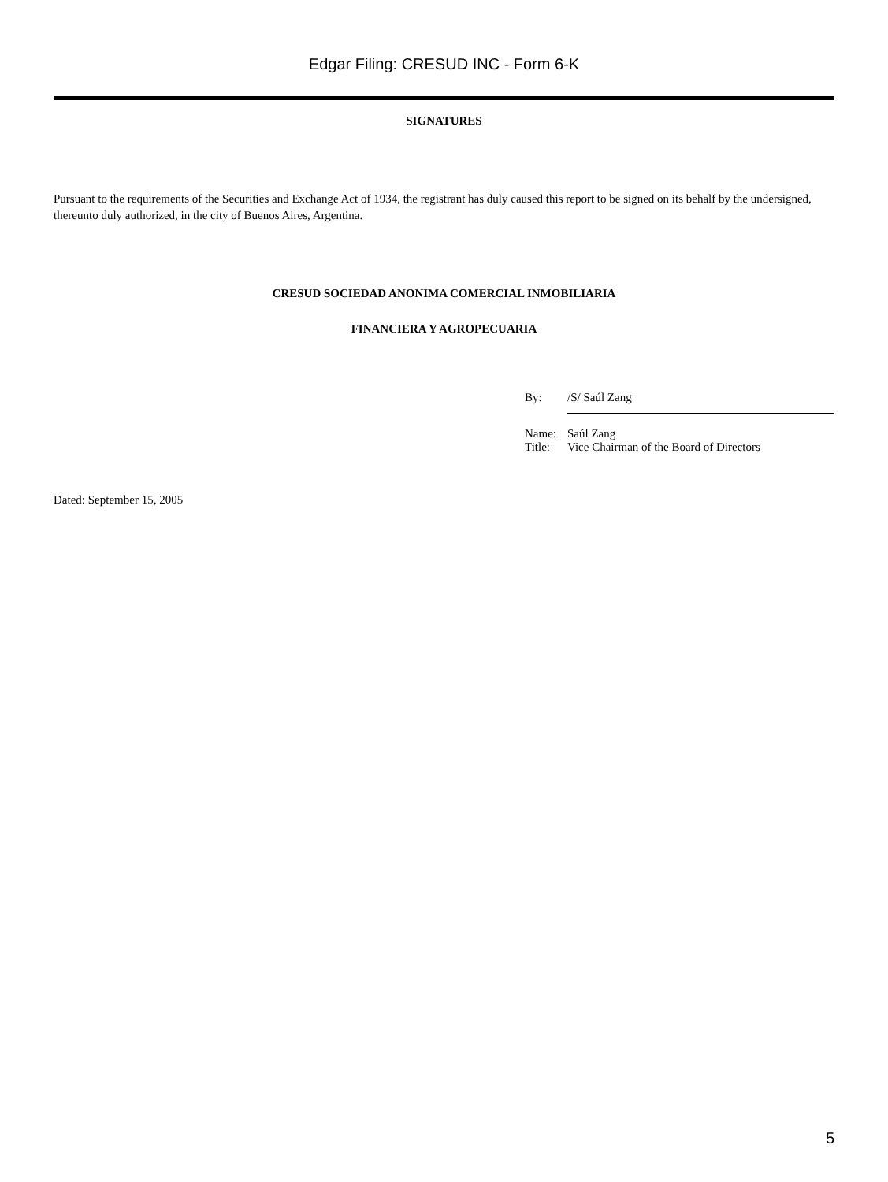Edgar Filing: CRESUD INC - Form 6-K
SIGNATURES
Pursuant to the requirements of the Securities and Exchange Act of 1934, the registrant has duly caused this report to be signed on its behalf by the undersigned, thereunto duly authorized, in the city of Buenos Aires, Argentina.
CRESUD SOCIEDAD ANONIMA COMERCIAL INMOBILIARIA
FINANCIERA Y AGROPECUARIA
| By: | /S/ Saúl Zang |
| Name: | Saúl Zang |
| Title: | Vice Chairman of the Board of Directors |
Dated: September 15, 2005
5